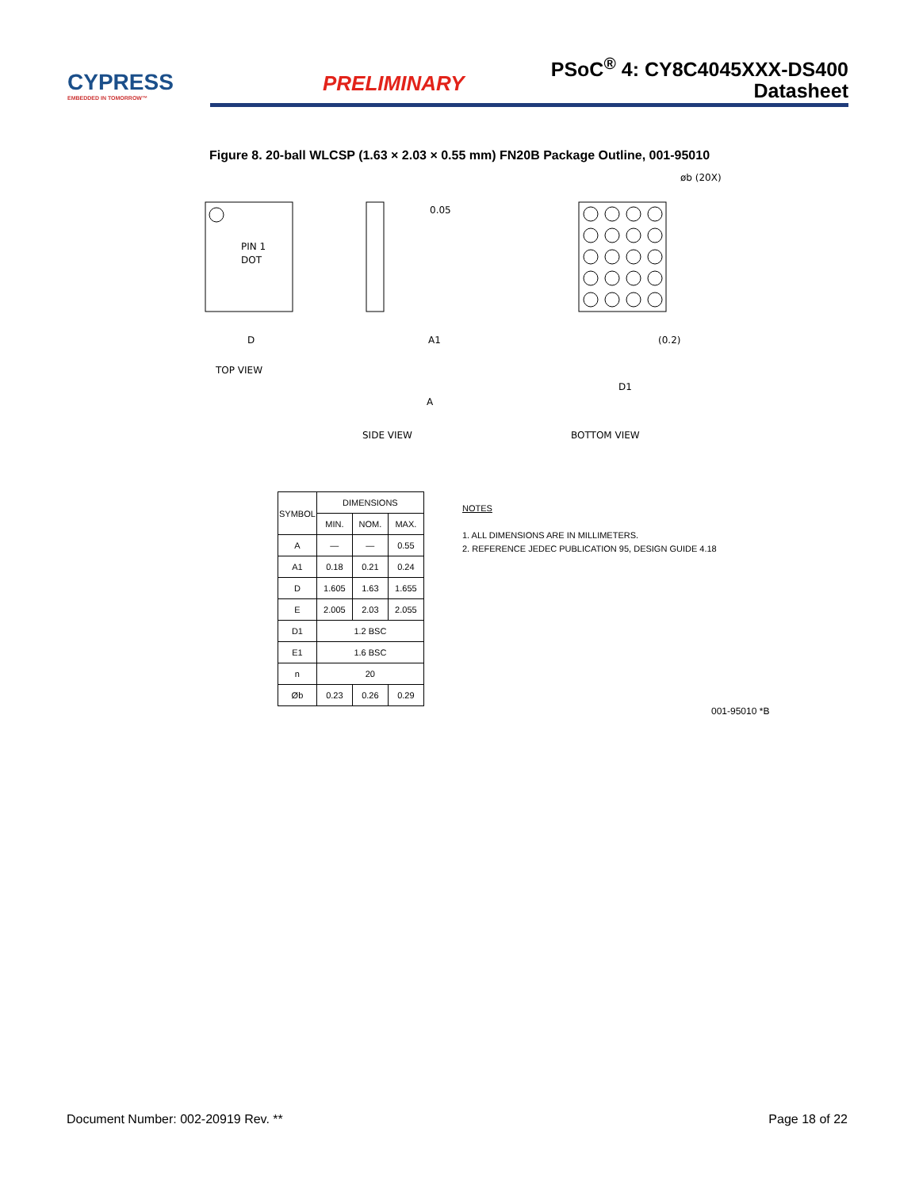CYPRESS
EMBEDDED IN TOMORROW™
PRELIMINARY
PSoC<sup>®</sup> 4: CY8C4045XXX-DS400
Datasheet
Figure 8. 20-ball WLCSP (1.63 × 2.03 × 0.55 mm) FN20B Package Outline, 001-95010
PIN 1
DOT
D
TOP VIEW
0.05
A1
A
SIDE VIEW
øb (20X)
(0.2)
D1
BOTTOM VIEW
| SYMBOL | DIMENSIONS | | |
| --- | --- | --- | --- |
| | MIN. | NOM. | MAX. |
| A | — | — | 0.55 |
| A1 | 0.18 | 0.21 | 0.24 |
| D | 1.605 | 1.63 | 1.655 |
| E | 2.005 | 2.03 | 2.055 |
| D1 | 1.2 BSC | | |
| E1 | 1.6 BSC | | |
| n | 20 | | |
| Øb | 0.23 | 0.26 | 0.29 |
NOTES
1. ALL DIMENSIONS ARE IN MILLIMETERS.
2. REFERENCE JEDEC PUBLICATION 95, DESIGN GUIDE 4.18
001-95010 *B
Document Number: 002-20919 Rev. ** Page 18 of 22